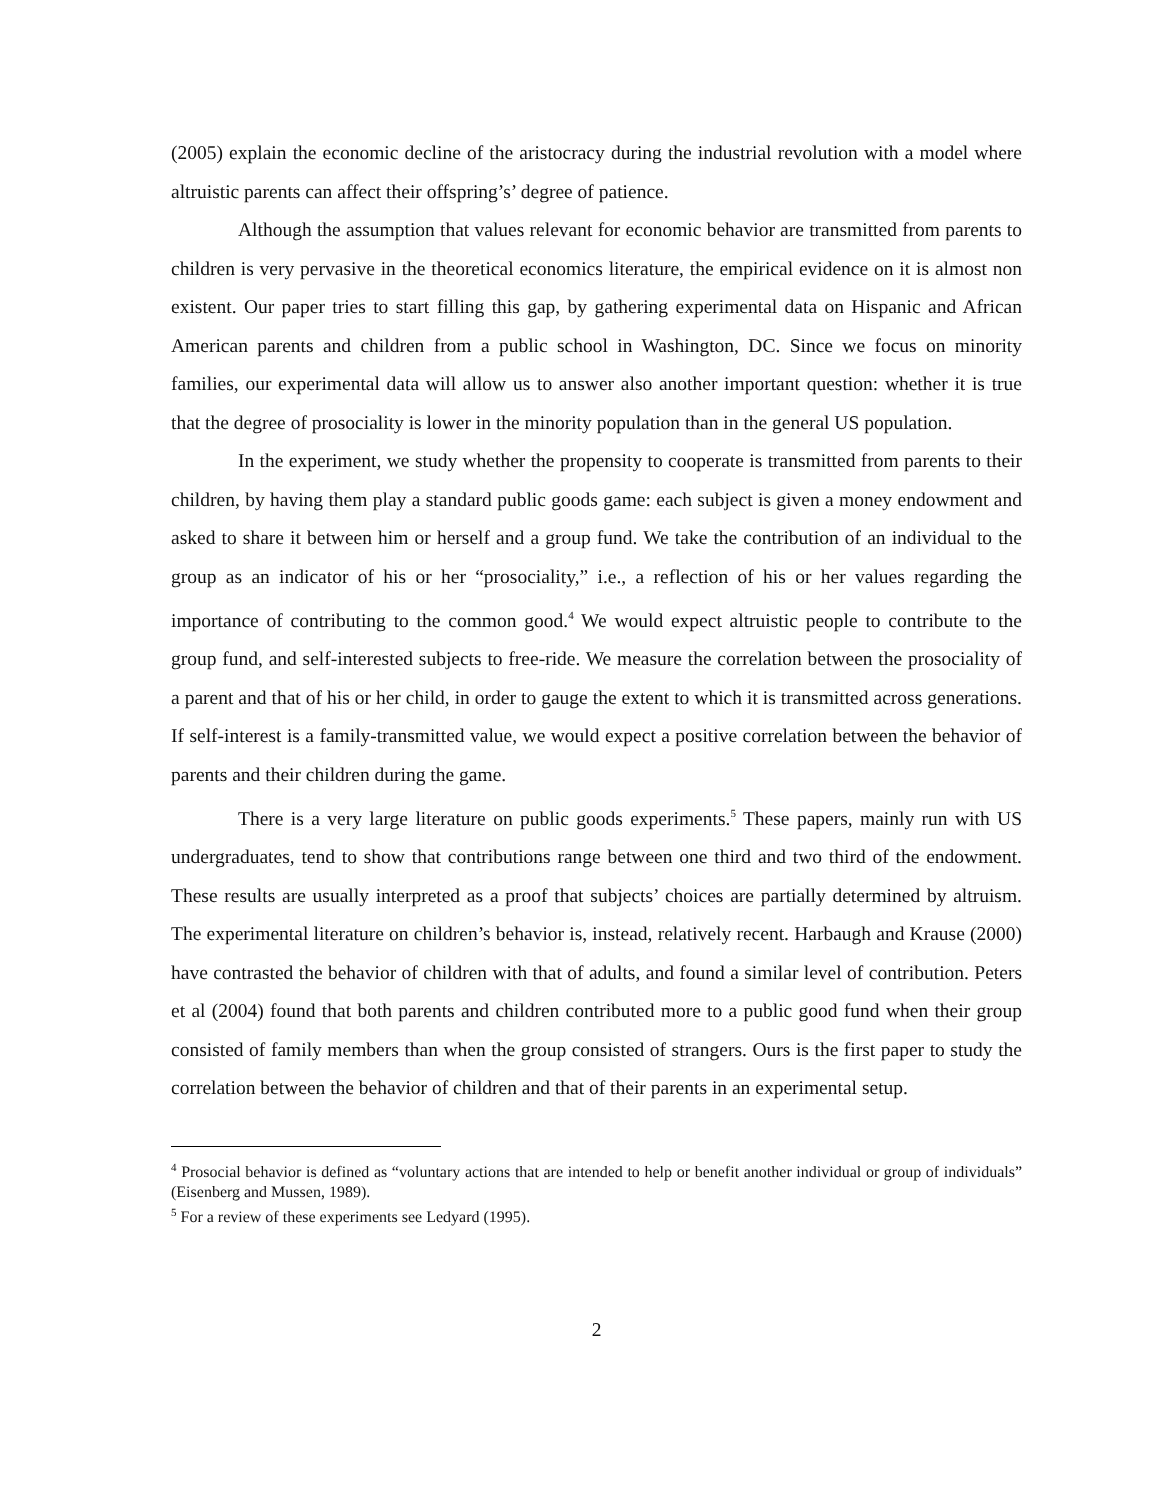(2005) explain the economic decline of the aristocracy during the industrial revolution with a model where altruistic parents can affect their offspring’s’ degree of patience.
Although the assumption that values relevant for economic behavior are transmitted from parents to children is very pervasive in the theoretical economics literature, the empirical evidence on it is almost non existent. Our paper tries to start filling this gap, by gathering experimental data on Hispanic and African American parents and children from a public school in Washington, DC. Since we focus on minority families, our experimental data will allow us to answer also another important question: whether it is true that the degree of prosociality is lower in the minority population than in the general US population.
In the experiment, we study whether the propensity to cooperate is transmitted from parents to their children, by having them play a standard public goods game: each subject is given a money endowment and asked to share it between him or herself and a group fund. We take the contribution of an individual to the group as an indicator of his or her “prosociality,” i.e., a reflection of his or her values regarding the importance of contributing to the common good.<sup>4</sup> We would expect altruistic people to contribute to the group fund, and self-interested subjects to free-ride. We measure the correlation between the prosociality of a parent and that of his or her child, in order to gauge the extent to which it is transmitted across generations. If self-interest is a family-transmitted value, we would expect a positive correlation between the behavior of parents and their children during the game.
There is a very large literature on public goods experiments.<sup>5</sup> These papers, mainly run with US undergraduates, tend to show that contributions range between one third and two third of the endowment. These results are usually interpreted as a proof that subjects’ choices are partially determined by altruism. The experimental literature on children’s behavior is, instead, relatively recent. Harbaugh and Krause (2000) have contrasted the behavior of children with that of adults, and found a similar level of contribution. Peters et al (2004) found that both parents and children contributed more to a public good fund when their group consisted of family members than when the group consisted of strangers. Ours is the first paper to study the correlation between the behavior of children and that of their parents in an experimental setup.
<sup>4</sup> Prosocial behavior is defined as “voluntary actions that are intended to help or benefit another individual or group of individuals” (Eisenberg and Mussen, 1989).
<sup>5</sup> For a review of these experiments see Ledyard (1995).
2